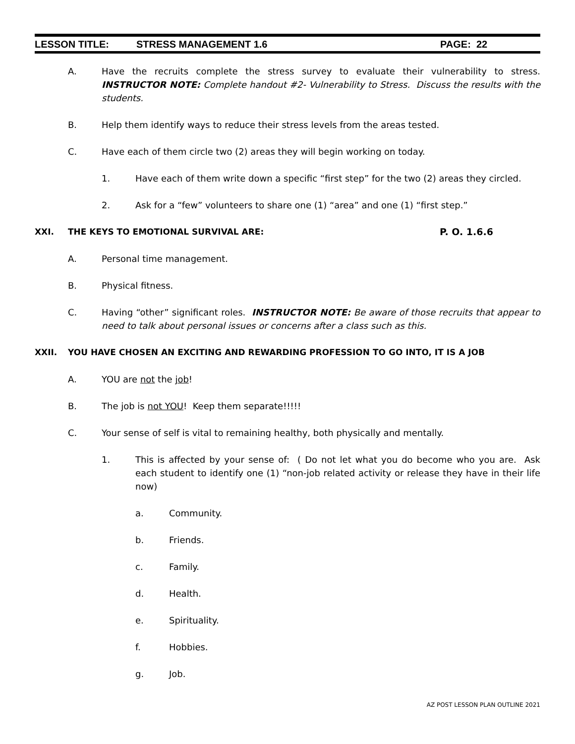LESSON TITLE: STRESS MANAGEMENT 1.6 PAGE: 22
A. Have the recruits complete the stress survey to evaluate their vulnerability to stress. INSTRUCTOR NOTE: Complete handout #2- Vulnerability to Stress. Discuss the results with the students.
B. Help them identify ways to reduce their stress levels from the areas tested.
C. Have each of them circle two (2) areas they will begin working on today.
1. Have each of them write down a specific “first step” for the two (2) areas they circled.
2. Ask for a “few” volunteers to share one (1) “area” and one (1) “first step.”
XXI. THE KEYS TO EMOTIONAL SURVIVAL ARE: P. O. 1.6.6
A. Personal time management.
B. Physical fitness.
C. Having “other” significant roles. INSTRUCTOR NOTE: Be aware of those recruits that appear to need to talk about personal issues or concerns after a class such as this.
XXII. YOU HAVE CHOSEN AN EXCITING AND REWARDING PROFESSION TO GO INTO, IT IS A JOB
A. YOU are not the job!
B. The job is not YOU! Keep them separate!!!!!
C. Your sense of self is vital to remaining healthy, both physically and mentally.
1. This is affected by your sense of: ( Do not let what you do become who you are. Ask each student to identify one (1) “non-job related activity or release they have in their life now)
a. Community.
b. Friends.
c. Family.
d. Health.
e. Spirituality.
f. Hobbies.
g. Job.
AZ POST LESSON PLAN OUTLINE 2021